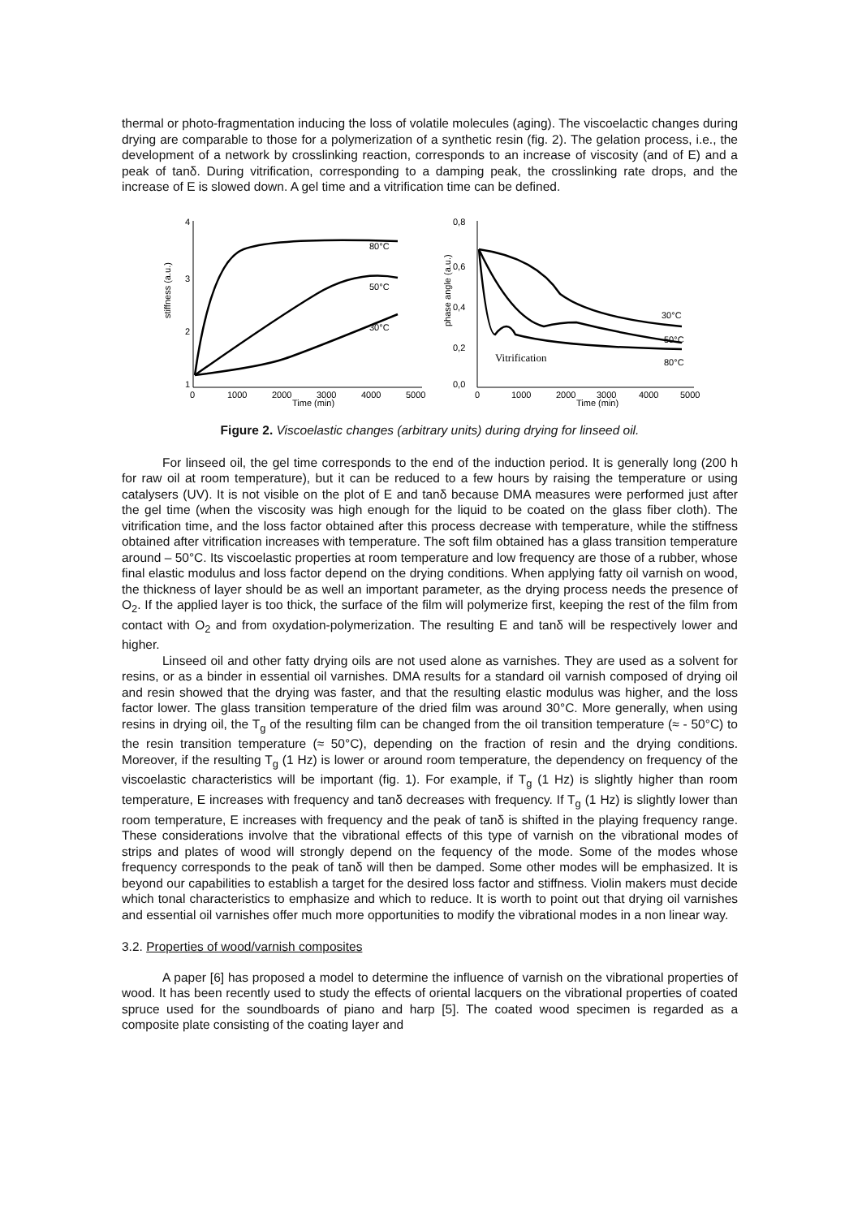thermal or photo-fragmentation inducing the loss of volatile molecules (aging). The viscoelactic changes during drying are comparable to those for a polymerization of a synthetic resin (fig. 2). The gelation process, i.e., the development of a network by crosslinking reaction, corresponds to an increase of viscosity (and of E) and a peak of tanδ. During vitrification, corresponding to a damping peak, the crosslinking rate drops, and the increase of E is slowed down. A gel time and a vitrification time can be defined.
4
3
2
1
0
1000
2000
3000
4000
5000
Time (min)
stiffness (a.u.)
80°C
50°C
30°C
0,8
0,6
0,4
0,2
0,0
0
1000
2000
3000
4000
5000
Time (min)
phase angle (a.u.)
30°C
50°C
80°C
Vitrification
Figure 2. Viscoelastic changes (arbitrary units) during drying for linseed oil.
For linseed oil, the gel time corresponds to the end of the induction period. It is generally long (200 h for raw oil at room temperature), but it can be reduced to a few hours by raising the temperature or using catalysers (UV). It is not visible on the plot of E and tanδ because DMA measures were performed just after the gel time (when the viscosity was high enough for the liquid to be coated on the glass fiber cloth). The vitrification time, and the loss factor obtained after this process decrease with temperature, while the stiffness obtained after vitrification increases with temperature. The soft film obtained has a glass transition temperature around – 50°C. Its viscoelastic properties at room temperature and low frequency are those of a rubber, whose final elastic modulus and loss factor depend on the drying conditions. When applying fatty oil varnish on wood, the thickness of layer should be as well an important parameter, as the drying process needs the presence of O<sub>2</sub>. If the applied layer is too thick, the surface of the film will polymerize first, keeping the rest of the film from contact with O<sub>2</sub> and from oxydation-polymerization. The resulting E and tanδ will be respectively lower and higher.
Linseed oil and other fatty drying oils are not used alone as varnishes. They are used as a solvent for resins, or as a binder in essential oil varnishes. DMA results for a standard oil varnish composed of drying oil and resin showed that the drying was faster, and that the resulting elastic modulus was higher, and the loss factor lower. The glass transition temperature of the dried film was around 30°C. More generally, when using resins in drying oil, the T<sub>g</sub> of the resulting film can be changed from the oil transition temperature (≈ - 50°C) to the resin transition temperature (≈ 50°C), depending on the fraction of resin and the drying conditions. Moreover, if the resulting T<sub>g</sub> (1 Hz) is lower or around room temperature, the dependency on frequency of the viscoelastic characteristics will be important (fig. 1). For example, if T<sub>g</sub> (1 Hz) is slightly higher than room temperature, E increases with frequency and tanδ decreases with frequency. If T<sub>g</sub> (1 Hz) is slightly lower than room temperature, E increases with frequency and the peak of tanδ is shifted in the playing frequency range. These considerations involve that the vibrational effects of this type of varnish on the vibrational modes of strips and plates of wood will strongly depend on the fequency of the mode. Some of the modes whose frequency corresponds to the peak of tanδ will then be damped. Some other modes will be emphasized. It is beyond our capabilities to establish a target for the desired loss factor and stiffness. Violin makers must decide which tonal characteristics to emphasize and which to reduce. It is worth to point out that drying oil varnishes and essential oil varnishes offer much more opportunities to modify the vibrational modes in a non linear way.
3.2. Properties of wood/varnish composites
A paper [6] has proposed a model to determine the influence of varnish on the vibrational properties of wood. It has been recently used to study the effects of oriental lacquers on the vibrational properties of coated spruce used for the soundboards of piano and harp [5]. The coated wood specimen is regarded as a composite plate consisting of the coating layer and